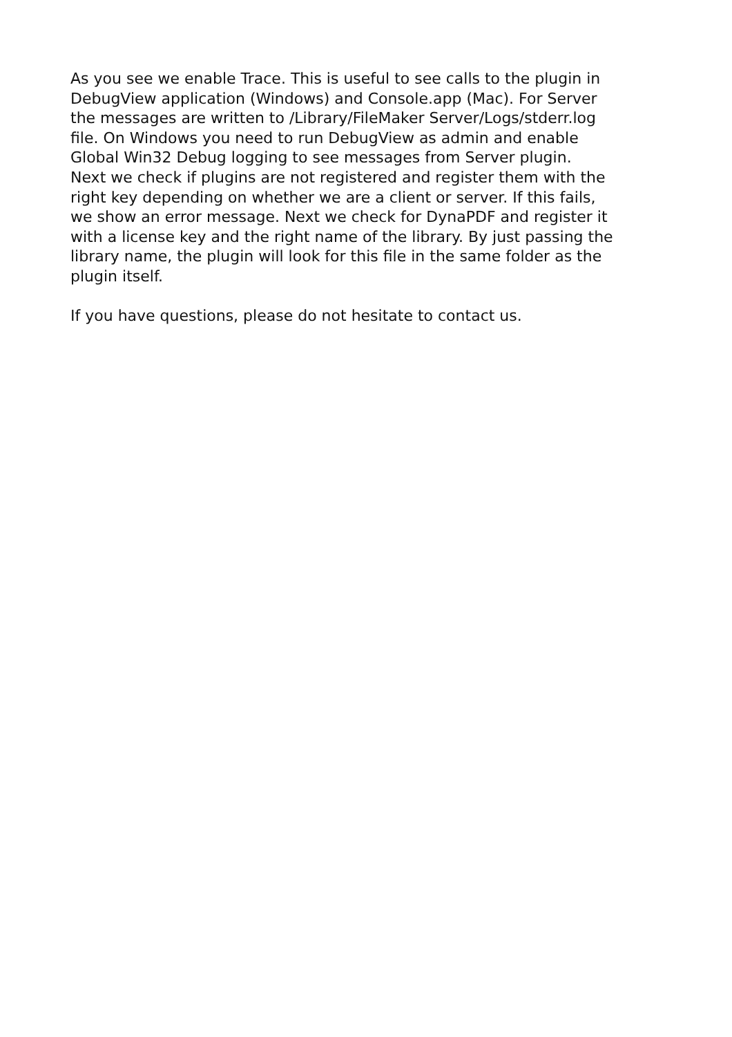As you see we enable Trace. This is useful to see calls to the plugin in
DebugView application (Windows) and Console.app (Mac). For Server
the messages are written to /Library/FileMaker Server/Logs/stderr.log
file. On Windows you need to run DebugView as admin and enable
Global Win32 Debug logging to see messages from Server plugin.
Next we check if plugins are not registered and register them with the
right key depending on whether we are a client or server. If this fails,
we show an error message. Next we check for DynaPDF and register it
with a license key and the right name of the library. By just passing the
library name, the plugin will look for this file in the same folder as the
plugin itself.
If you have questions, please do not hesitate to contact us.